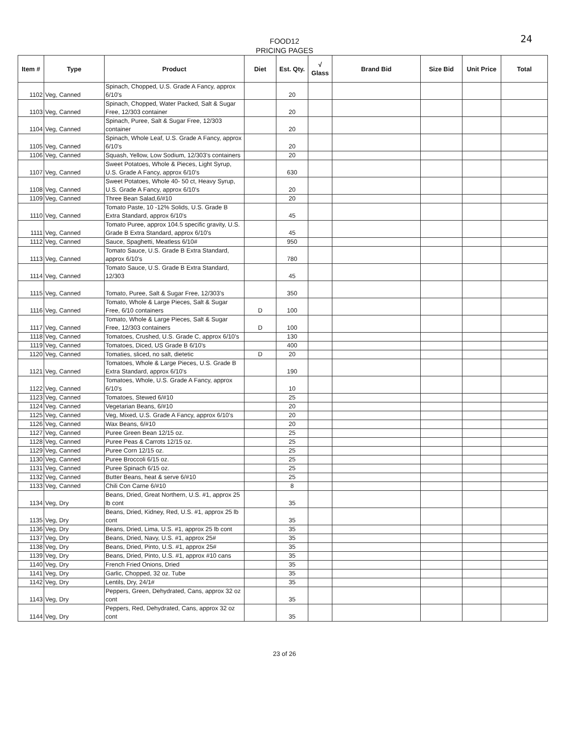FOOD12
PRICING PAGES
24
| Item # | Type | Product | Diet | Est. Qty. | √ Glass | Brand Bid | Size Bid | Unit Price | Total |
| --- | --- | --- | --- | --- | --- | --- | --- | --- | --- |
| 1102 | Veg, Canned | Spinach, Chopped, U.S. Grade A Fancy, approx 6/10's | | 20 | | | | | |
| 1103 | Veg, Canned | Spinach, Chopped, Water Packed, Salt & Sugar Free, 12/303 container | | 20 | | | | | |
| 1104 | Veg, Canned | Spinach, Puree, Salt & Sugar Free, 12/303 container | | 20 | | | | | |
| 1105 | Veg, Canned | Spinach, Whole Leaf, U.S. Grade A Fancy, approx 6/10's | | 20 | | | | | |
| 1106 | Veg, Canned | Squash, Yellow, Low Sodium, 12/303's containers | | 20 | | | | | |
| 1107 | Veg, Canned | Sweet Potatoes, Whole & Pieces, Light Syrup, U.S. Grade A Fancy, approx 6/10's | | 630 | | | | | |
| 1108 | Veg, Canned | Sweet Potatoes, Whole 40- 50 ct, Heavy Syrup, U.S. Grade A Fancy, approx 6/10's | | 20 | | | | | |
| 1109 | Veg, Canned | Three Bean Salad,6/#10 | | 20 | | | | | |
| 1110 | Veg, Canned | Tomato Paste, 10 -12% Solids, U.S. Grade B Extra Standard, approx 6/10's | | 45 | | | | | |
| 1111 | Veg, Canned | Tomato Puree, approx 104.5 specific gravity, U.S. Grade B Extra Standard, approx 6/10's | | 45 | | | | | |
| 1112 | Veg, Canned | Sauce, Spaghetti, Meatless 6/10# | | 950 | | | | | |
| 1113 | Veg, Canned | Tomato Sauce, U.S. Grade B Extra Standard, approx 6/10's | | 780 | | | | | |
| 1114 | Veg, Canned | Tomato Sauce, U.S. Grade B Extra Standard, 12/303 | | 45 | | | | | |
| 1115 | Veg, Canned | Tomato, Puree, Salt & Sugar Free, 12/303's | | 350 | | | | | |
| 1116 | Veg, Canned | Tomato, Whole & Large Pieces, Salt & Sugar Free, 6/10 containers | D | 100 | | | | | |
| 1117 | Veg, Canned | Tomato, Whole & Large Pieces, Salt & Sugar Free, 12/303 containers | D | 100 | | | | | |
| 1118 | Veg, Canned | Tomatoes, Crushed, U.S. Grade C, approx 6/10's | | 130 | | | | | |
| 1119 | Veg, Canned | Tomatoes, Diced, US Grade B 6/10's | | 400 | | | | | |
| 1120 | Veg, Canned | Tomaties, sliced, no salt, dietetic | D | 20 | | | | | |
| 1121 | Veg, Canned | Tomatoes, Whole & Large Pieces, U.S. Grade B Extra Standard, approx 6/10's | | 190 | | | | | |
| 1122 | Veg, Canned | Tomatoes, Whole, U.S. Grade A Fancy, approx 6/10's | | 10 | | | | | |
| 1123 | Veg, Canned | Tomatoes, Stewed 6/#10 | | 25 | | | | | |
| 1124 | Veg. Canned | Vegetarian Beans, 6/#10 | | 20 | | | | | |
| 1125 | Veg, Canned | Veg, Mixed, U.S. Grade A Fancy, approx 6/10's | | 20 | | | | | |
| 1126 | Veg, Canned | Wax Beans, 6/#10 | | 20 | | | | | |
| 1127 | Veg, Canned | Puree Green Bean 12/15 oz. | | 25 | | | | | |
| 1128 | Veg, Canned | Puree Peas & Carrots 12/15 oz. | | 25 | | | | | |
| 1129 | Veg, Canned | Puree Corn 12/15 oz. | | 25 | | | | | |
| 1130 | Veg, Canned | Puree Broccoli 6/15 oz. | | 25 | | | | | |
| 1131 | Veg, Canned | Puree Spinach 6/15 oz. | | 25 | | | | | |
| 1132 | Veg, Canned | Butter Beans, heat & serve 6/#10 | | 25 | | | | | |
| 1133 | Veg, Canned | Chili Con Carne 6/#10 | | 8 | | | | | |
| 1134 | Veg, Dry | Beans, Dried, Great Northern, U.S. #1, approx 25 lb cont | | 35 | | | | | |
| 1135 | Veg, Dry | Beans, Dried, Kidney, Red, U.S. #1, approx 25 lb cont | | 35 | | | | | |
| 1136 | Veg, Dry | Beans, Dried, Lima, U.S. #1, approx 25 lb cont | | 35 | | | | | |
| 1137 | Veg, Dry | Beans, Dried, Navy, U.S. #1, approx 25# | | 35 | | | | | |
| 1138 | Veg, Dry | Beans, Dried, Pinto, U.S. #1, approx 25# | | 35 | | | | | |
| 1139 | Veg, Dry | Beans, Dried, Pinto, U.S. #1, approx #10 cans | | 35 | | | | | |
| 1140 | Veg, Dry | French Fried Onions, Dried | | 35 | | | | | |
| 1141 | Veg, Dry | Garlic, Chopped, 32 oz. Tube | | 35 | | | | | |
| 1142 | Veg, Dry | Lentils, Dry, 24/1# | | 35 | | | | | |
| 1143 | Veg, Dry | Peppers, Green, Dehydrated, Cans, approx 32 oz cont | | 35 | | | | | |
| 1144 | Veg, Dry | Peppers, Red, Dehydrated, Cans, approx 32 oz cont | | 35 | | | | | |
23 of 26